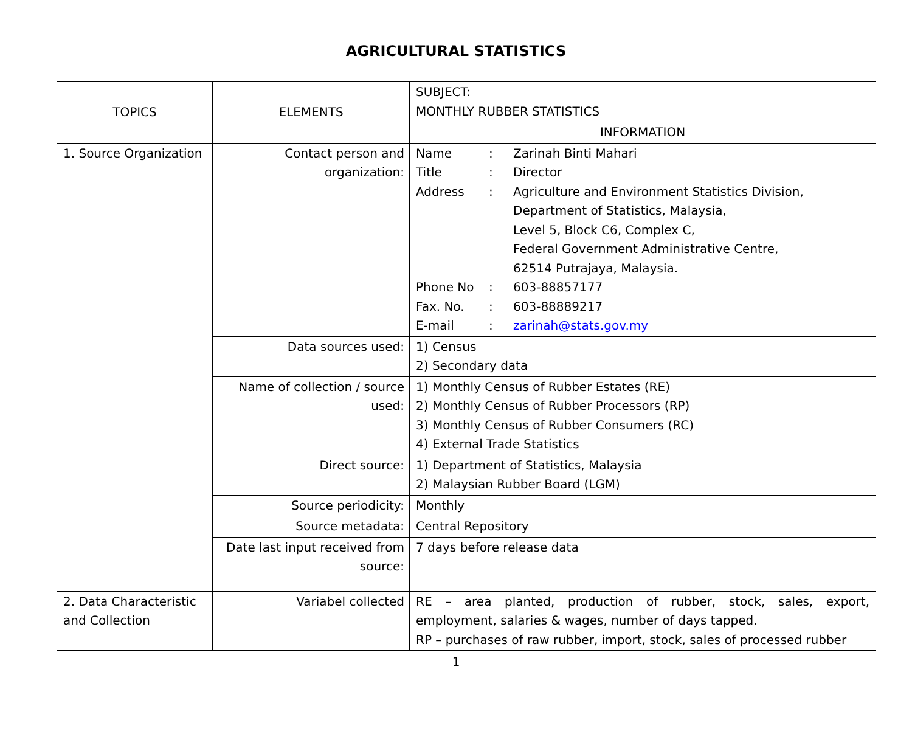AGRICULTURAL STATISTICS
| TOPICS | ELEMENTS | SUBJECT: MONTHLY RUBBER STATISTICS |
| | | INFORMATION |
| 1. Source Organization | Contact person and organization: | Name : Zarinah Binti Mahari Title : Director Address : Agriculture and Environment Statistics Division, Department of Statistics, Malaysia, Level 5, Block C6, Complex C, Federal Government Administrative Centre, 62514 Putrajaya, Malaysia. Phone No : 603-88857177 Fax. No. : 603-88889217 E-mail : zarinah@stats.gov.my |
| | Data sources used: | 1) Census 2) Secondary data |
| | Name of collection / source used: | 1) Monthly Census of Rubber Estates (RE) 2) Monthly Census of Rubber Processors (RP) 3) Monthly Census of Rubber Consumers (RC) 4) External Trade Statistics |
| | Direct source: | 1) Department of Statistics, Malaysia 2) Malaysian Rubber Board (LGM) |
| | Source periodicity: | Monthly |
| | Source metadata: | Central Repository |
| | Date last input received from source: | 7 days before release data |
| 2. Data Characteristic and Collection | Variabel collected | RE – area planted, production of rubber, stock, sales, export, employment, salaries & wages, number of days tapped. RP – purchases of raw rubber, import, stock, sales of processed rubber |
1